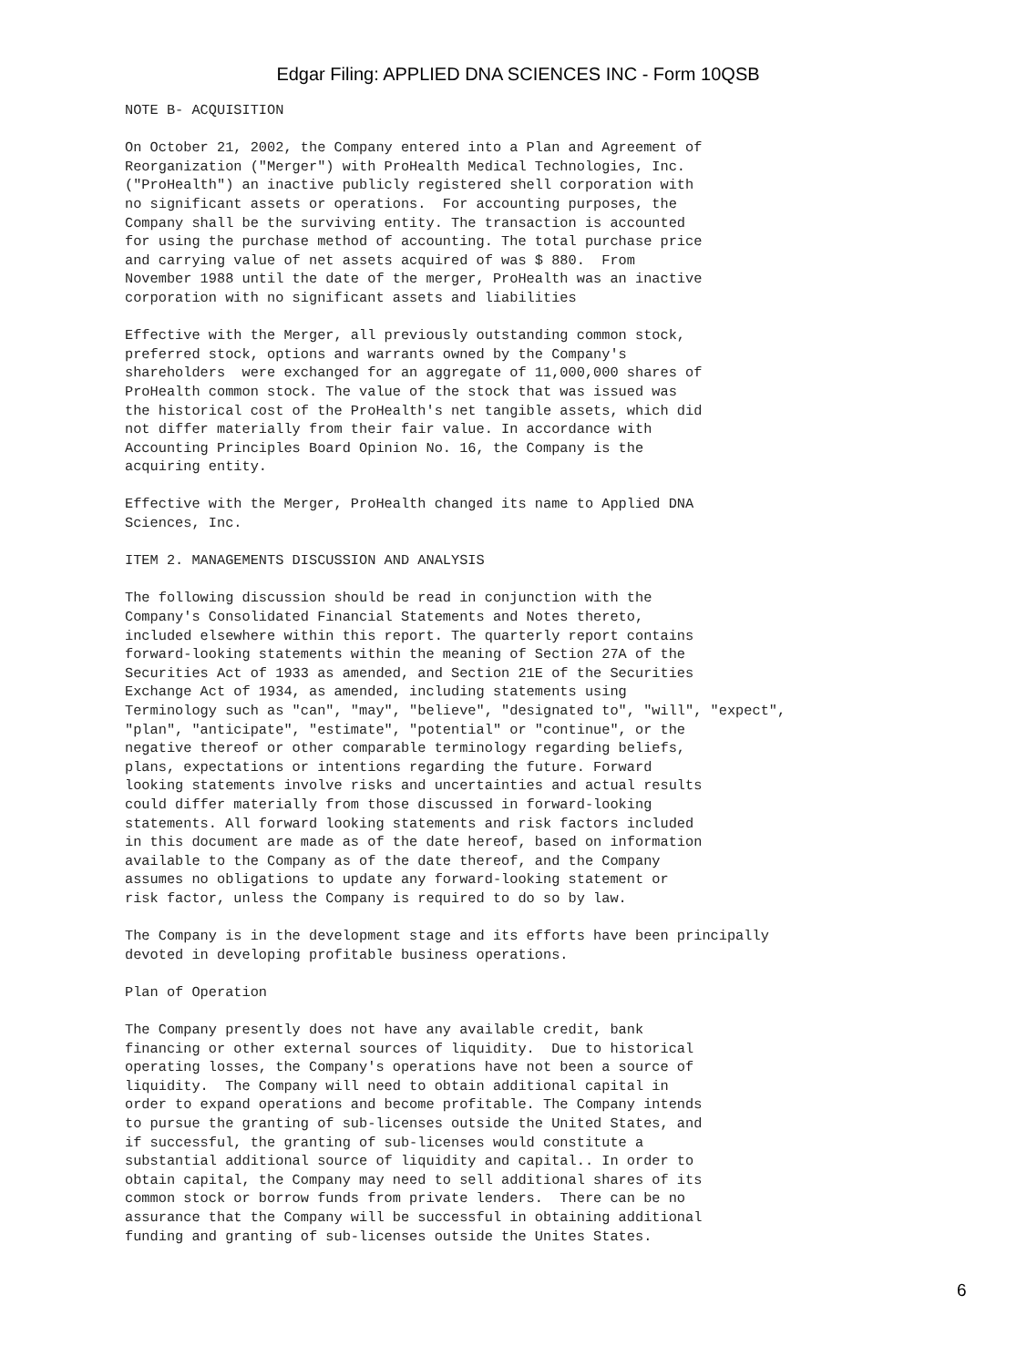Edgar Filing: APPLIED DNA SCIENCES INC - Form 10QSB
NOTE B- ACQUISITION

On October 21, 2002, the Company entered into a Plan and Agreement of
Reorganization ("Merger") with ProHealth Medical Technologies, Inc.
("ProHealth") an inactive publicly registered shell corporation with
no significant assets or operations.  For accounting purposes, the
Company shall be the surviving entity. The transaction is accounted
for using the purchase method of accounting. The total purchase price
and carrying value of net assets acquired of was $ 880.  From
November 1988 until the date of the merger, ProHealth was an inactive
corporation with no significant assets and liabilities

Effective with the Merger, all previously outstanding common stock,
preferred stock, options and warrants owned by the Company's
shareholders  were exchanged for an aggregate of 11,000,000 shares of
ProHealth common stock. The value of the stock that was issued was
the historical cost of the ProHealth's net tangible assets, which did
not differ materially from their fair value. In accordance with
Accounting Principles Board Opinion No. 16, the Company is the
acquiring entity.

Effective with the Merger, ProHealth changed its name to Applied DNA
Sciences, Inc.

ITEM 2. MANAGEMENTS DISCUSSION AND ANALYSIS

The following discussion should be read in conjunction with the
Company's Consolidated Financial Statements and Notes thereto,
included elsewhere within this report. The quarterly report contains
forward-looking statements within the meaning of Section 27A of the
Securities Act of 1933 as amended, and Section 21E of the Securities
Exchange Act of 1934, as amended, including statements using
Terminology such as "can", "may", "believe", "designated to", "will", "expect",
"plan", "anticipate", "estimate", "potential" or "continue", or the
negative thereof or other comparable terminology regarding beliefs,
plans, expectations or intentions regarding the future. Forward
looking statements involve risks and uncertainties and actual results
could differ materially from those discussed in forward-looking
statements. All forward looking statements and risk factors included
in this document are made as of the date hereof, based on information
available to the Company as of the date thereof, and the Company
assumes no obligations to update any forward-looking statement or
risk factor, unless the Company is required to do so by law.

The Company is in the development stage and its efforts have been principally
devoted in developing profitable business operations.

Plan of Operation

The Company presently does not have any available credit, bank
financing or other external sources of liquidity.  Due to historical
operating losses, the Company's operations have not been a source of
liquidity.  The Company will need to obtain additional capital in
order to expand operations and become profitable. The Company intends
to pursue the granting of sub-licenses outside the United States, and
if successful, the granting of sub-licenses would constitute a
substantial additional source of liquidity and capital.. In order to
obtain capital, the Company may need to sell additional shares of its
common stock or borrow funds from private lenders.  There can be no
assurance that the Company will be successful in obtaining additional
funding and granting of sub-licenses outside the Unites States.
6